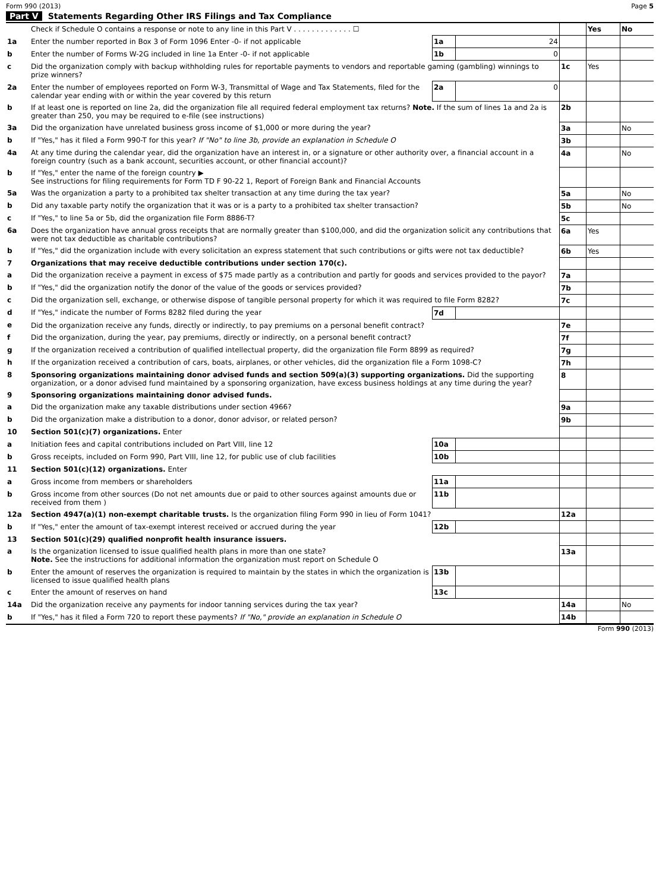Form 990 (2013) Page 5
Part V Statements Regarding Other IRS Filings and Tax Compliance
| | Check if Schedule O contains a response or note to any line in this Part V . . . . . . . . . . . . . ☐ | | | | Yes | No |
| 1a | Enter the number reported in Box 3 of Form 1096 Enter -0- if not applicable | 1a | 24 | | | |
| b | Enter the number of Forms W-2G included in line 1a Enter -0- if not applicable | 1b | 0 | | | |
| c | Did the organization comply with backup withholding rules for reportable payments to vendors and reportable gaming (gambling) winnings to prize winners? | | | 1c | Yes | |
| 2a | Enter the number of employees reported on Form W-3, Transmittal of Wage and Tax Statements, filed for the calendar year ending with or within the year covered by this return | 2a | 0 | | | |
| b | If at least one is reported on line 2a, did the organization file all required federal employment tax returns? Note. If the sum of lines 1a and 2a is greater than 250, you may be required to e-file (see instructions) | | | 2b | | |
| 3a | Did the organization have unrelated business gross income of $1,000 or more during the year? | | | 3a | | No |
| b | If "Yes," has it filed a Form 990-T for this year? If "No" to line 3b, provide an explanation in Schedule O | | | 3b | | |
| 4a | At any time during the calendar year, did the organization have an interest in, or a signature or other authority over, a financial account in a foreign country (such as a bank account, securities account, or other financial account)? | | | 4a | | No |
| b | If "Yes," enter the name of the foreign country ▶ See instructions for filing requirements for Form TD F 90-22 1, Report of Foreign Bank and Financial Accounts | | | | | |
| 5a | Was the organization a party to a prohibited tax shelter transaction at any time during the tax year? | | | 5a | | No |
| b | Did any taxable party notify the organization that it was or is a party to a prohibited tax shelter transaction? | | | 5b | | No |
| c | If "Yes," to line 5a or 5b, did the organization file Form 8886-T? | | | 5c | | |
| 6a | Does the organization have annual gross receipts that are normally greater than $100,000, and did the organization solicit any contributions that were not tax deductible as charitable contributions? | | | 6a | Yes | |
| b | If "Yes," did the organization include with every solicitation an express statement that such contributions or gifts were not tax deductible? | | | 6b | Yes | |
| 7 | Organizations that may receive deductible contributions under section 170(c). | | | | | |
| a | Did the organization receive a payment in excess of $75 made partly as a contribution and partly for goods and services provided to the payor? | | | 7a | | |
| b | If "Yes," did the organization notify the donor of the value of the goods or services provided? | | | 7b | | |
| c | Did the organization sell, exchange, or otherwise dispose of tangible personal property for which it was required to file Form 8282? | | | 7c | | |
| d | If "Yes," indicate the number of Forms 8282 filed during the year | 7d | | | | |
| e | Did the organization receive any funds, directly or indirectly, to pay premiums on a personal benefit contract? | | | 7e | | |
| f | Did the organization, during the year, pay premiums, directly or indirectly, on a personal benefit contract? | | | 7f | | |
| g | If the organization received a contribution of qualified intellectual property, did the organization file Form 8899 as required? | | | 7g | | |
| h | If the organization received a contribution of cars, boats, airplanes, or other vehicles, did the organization file a Form 1098-C? | | | 7h | | |
| 8 | Sponsoring organizations maintaining donor advised funds and section 509(a)(3) supporting organizations. Did the supporting organization, or a donor advised fund maintained by a sponsoring organization, have excess business holdings at any time during the year? | | | 8 | | |
| 9 | Sponsoring organizations maintaining donor advised funds. | | | | | |
| a | Did the organization make any taxable distributions under section 4966? | | | 9a | | |
| b | Did the organization make a distribution to a donor, donor advisor, or related person? | | | 9b | | |
| 10 | Section 501(c)(7) organizations. Enter | | | | | |
| a | Initiation fees and capital contributions included on Part VIII, line 12 | 10a | | | | |
| b | Gross receipts, included on Form 990, Part VIII, line 12, for public use of club facilities | 10b | | | | |
| 11 | Section 501(c)(12) organizations. Enter | | | | | |
| a | Gross income from members or shareholders | 11a | | | | |
| b | Gross income from other sources (Do not net amounts due or paid to other sources against amounts due or received from them ) | 11b | | | | |
| 12a | Section 4947(a)(1) non-exempt charitable trusts. Is the organization filing Form 990 in lieu of Form 1041? | | | 12a | | |
| b | If "Yes," enter the amount of tax-exempt interest received or accrued during the year | 12b | | | | |
| 13 | Section 501(c)(29) qualified nonprofit health insurance issuers. | | | | | |
| a | Is the organization licensed to issue qualified health plans in more than one state? Note. See the instructions for additional information the organization must report on Schedule O | | | 13a | | |
| b | Enter the amount of reserves the organization is required to maintain by the states in which the organization is licensed to issue qualified health plans | 13b | | | | |
| c | Enter the amount of reserves on hand | 13c | | | | |
| 14a | Did the organization receive any payments for indoor tanning services during the tax year? | | | 14a | | No |
| b | If "Yes," has it filed a Form 720 to report these payments? If "No," provide an explanation in Schedule O | | | 14b | | |
Form 990 (2013)